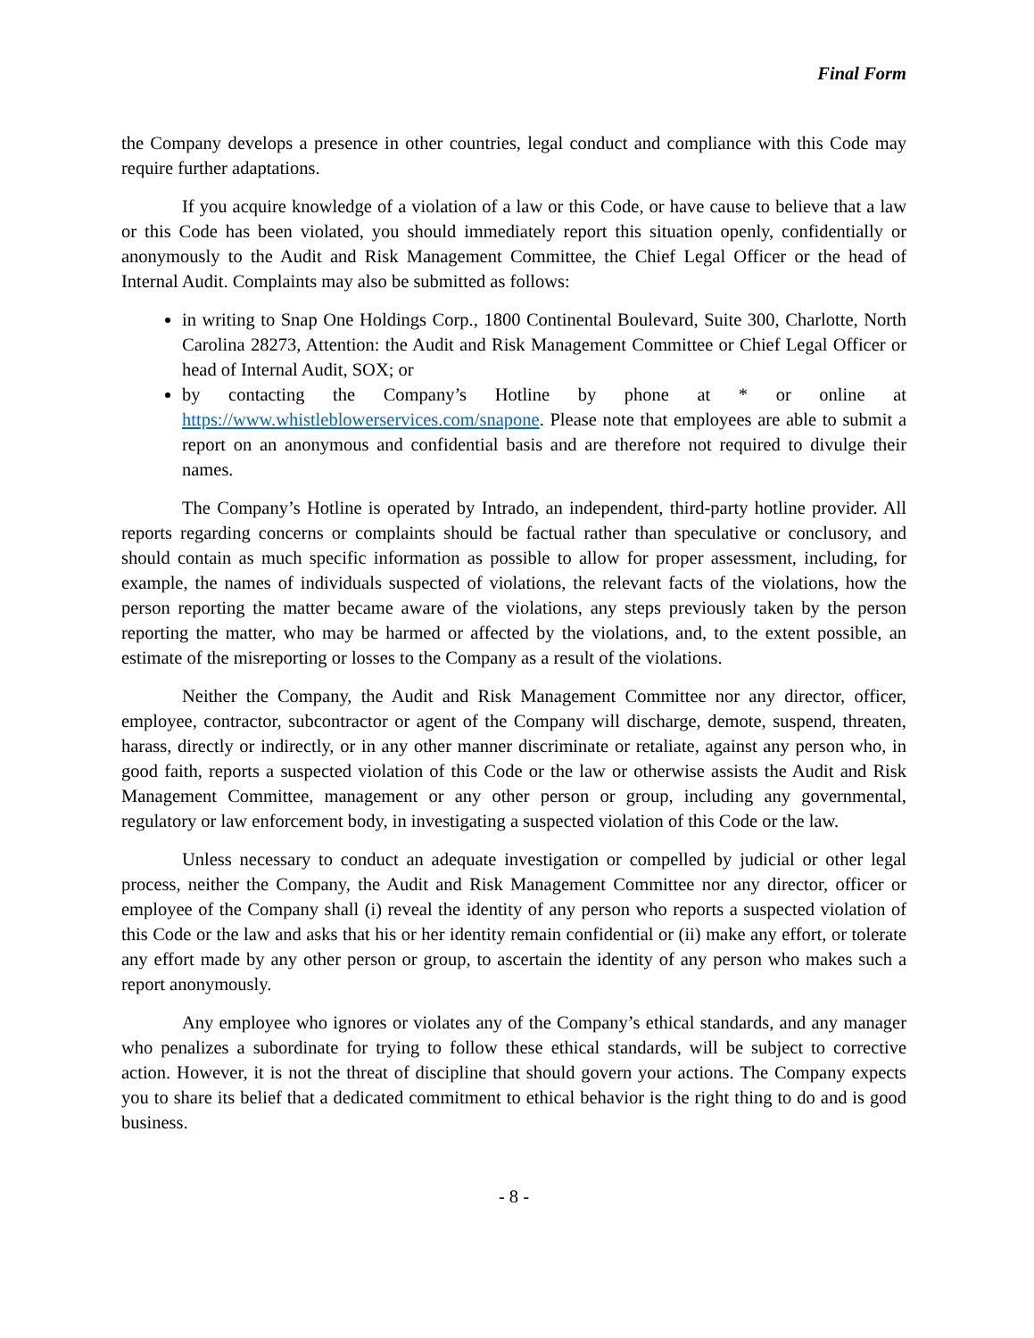Final Form
the Company develops a presence in other countries, legal conduct and compliance with this Code may require further adaptations.
If you acquire knowledge of a violation of a law or this Code, or have cause to believe that a law or this Code has been violated, you should immediately report this situation openly, confidentially or anonymously to the Audit and Risk Management Committee, the Chief Legal Officer or the head of Internal Audit. Complaints may also be submitted as follows:
in writing to Snap One Holdings Corp., 1800 Continental Boulevard, Suite 300, Charlotte, North Carolina 28273, Attention: the Audit and Risk Management Committee or Chief Legal Officer or head of Internal Audit, SOX; or
by contacting the Company’s Hotline by phone at * or online at https://www.whistleblowerservices.com/snapone. Please note that employees are able to submit a report on an anonymous and confidential basis and are therefore not required to divulge their names.
The Company’s Hotline is operated by Intrado, an independent, third-party hotline provider. All reports regarding concerns or complaints should be factual rather than speculative or conclusory, and should contain as much specific information as possible to allow for proper assessment, including, for example, the names of individuals suspected of violations, the relevant facts of the violations, how the person reporting the matter became aware of the violations, any steps previously taken by the person reporting the matter, who may be harmed or affected by the violations, and, to the extent possible, an estimate of the misreporting or losses to the Company as a result of the violations.
Neither the Company, the Audit and Risk Management Committee nor any director, officer, employee, contractor, subcontractor or agent of the Company will discharge, demote, suspend, threaten, harass, directly or indirectly, or in any other manner discriminate or retaliate, against any person who, in good faith, reports a suspected violation of this Code or the law or otherwise assists the Audit and Risk Management Committee, management or any other person or group, including any governmental, regulatory or law enforcement body, in investigating a suspected violation of this Code or the law.
Unless necessary to conduct an adequate investigation or compelled by judicial or other legal process, neither the Company, the Audit and Risk Management Committee nor any director, officer or employee of the Company shall (i) reveal the identity of any person who reports a suspected violation of this Code or the law and asks that his or her identity remain confidential or (ii) make any effort, or tolerate any effort made by any other person or group, to ascertain the identity of any person who makes such a report anonymously.
Any employee who ignores or violates any of the Company’s ethical standards, and any manager who penalizes a subordinate for trying to follow these ethical standards, will be subject to corrective action. However, it is not the threat of discipline that should govern your actions. The Company expects you to share its belief that a dedicated commitment to ethical behavior is the right thing to do and is good business.
- 8 -